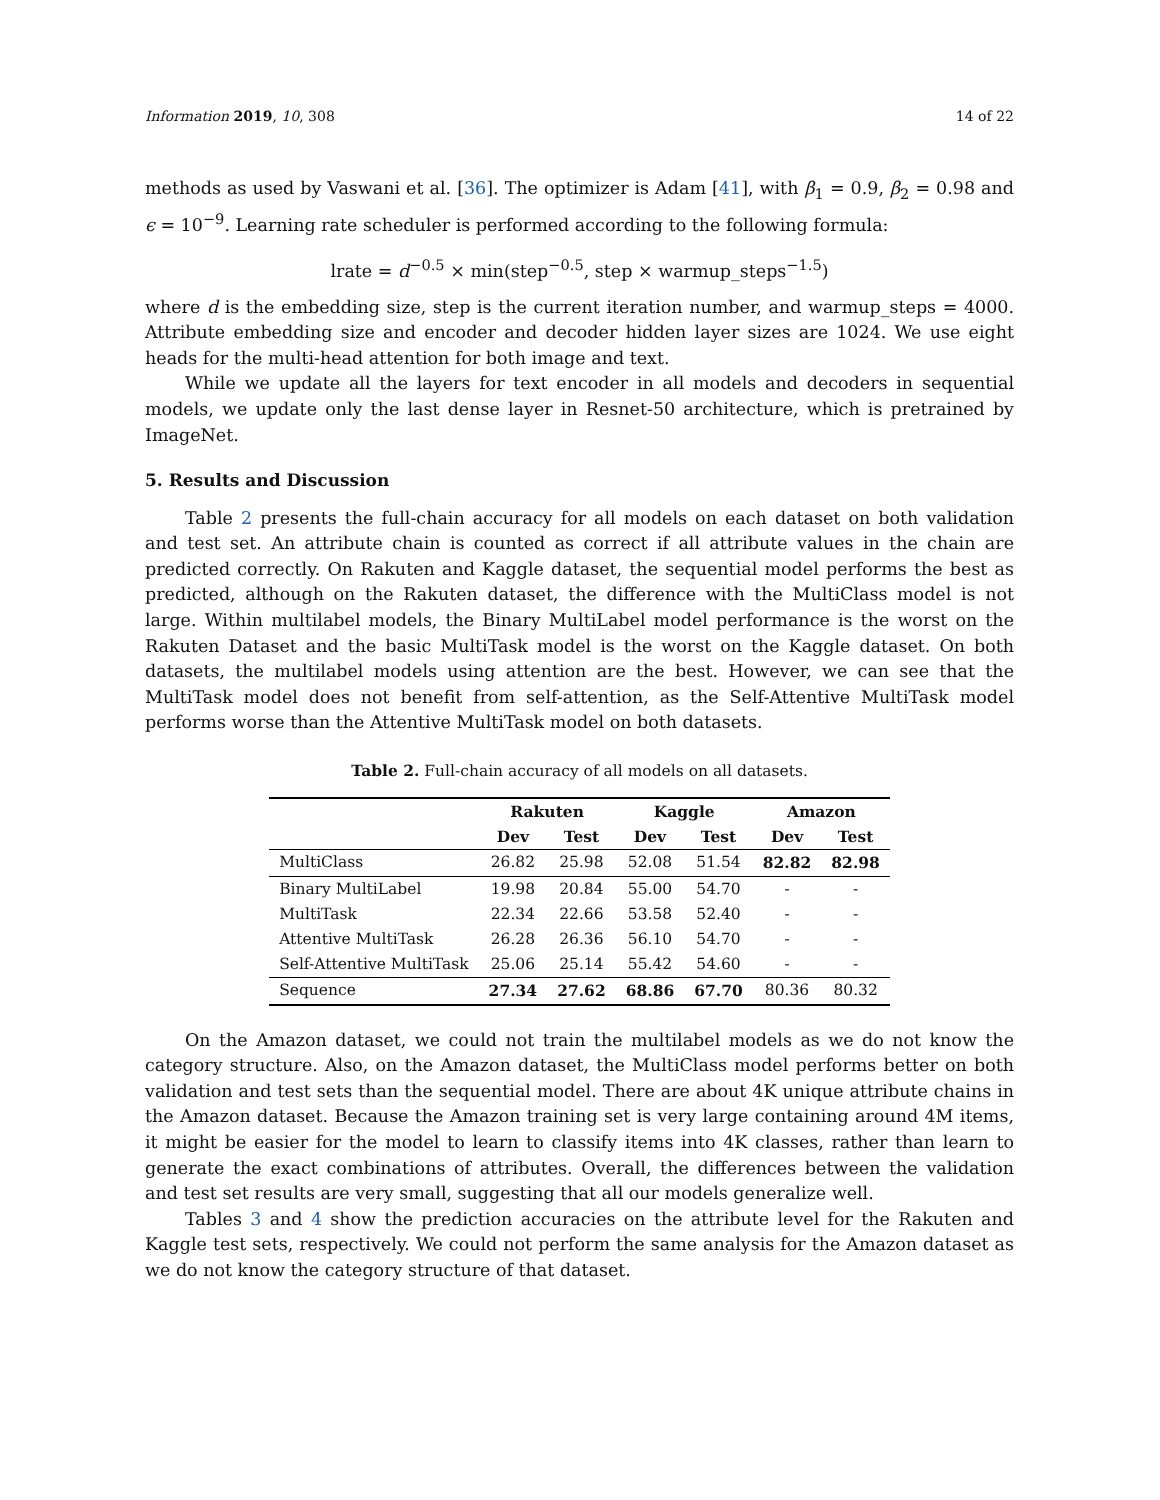Information 2019, 10, 308 14 of 22
methods as used by Vaswani et al. [36]. The optimizer is Adam [41], with β<sub>1</sub> = 0.9, β<sub>2</sub> = 0.98 and ϵ = 10<sup>−9</sup>. Learning rate scheduler is performed according to the following formula:
lrate = d<sup>−0.5</sup> × min(step<sup>−0.5</sup>, step × warmup_steps<sup>−1.5</sup>)
where d is the embedding size, step is the current iteration number, and warmup_steps = 4000. Attribute embedding size and encoder and decoder hidden layer sizes are 1024. We use eight heads for the multi-head attention for both image and text.
While we update all the layers for text encoder in all models and decoders in sequential models, we update only the last dense layer in Resnet-50 architecture, which is pretrained by ImageNet.
5. Results and Discussion
Table 2 presents the full-chain accuracy for all models on each dataset on both validation and test set. An attribute chain is counted as correct if all attribute values in the chain are predicted correctly. On Rakuten and Kaggle dataset, the sequential model performs the best as predicted, although on the Rakuten dataset, the difference with the MultiClass model is not large. Within multilabel models, the Binary MultiLabel model performance is the worst on the Rakuten Dataset and the basic MultiTask model is the worst on the Kaggle dataset. On both datasets, the multilabel models using attention are the best. However, we can see that the MultiTask model does not benefit from self-attention, as the Self-Attentive MultiTask model performs worse than the Attentive MultiTask model on both datasets.
Table 2. Full-chain accuracy of all models on all datasets.
| | Rakuten | | Kaggle | | Amazon | |
| --- | --- | --- | --- | --- | --- | --- |
| | Dev | Test | Dev | Test | Dev | Test |
| MultiClass | 26.82 | 25.98 | 52.08 | 51.54 | 82.82 | 82.98 |
| Binary MultiLabel | 19.98 | 20.84 | 55.00 | 54.70 | - | - |
| MultiTask | 22.34 | 22.66 | 53.58 | 52.40 | - | - |
| Attentive MultiTask | 26.28 | 26.36 | 56.10 | 54.70 | - | - |
| Self-Attentive MultiTask | 25.06 | 25.14 | 55.42 | 54.60 | - | - |
| Sequence | 27.34 | 27.62 | 68.86 | 67.70 | 80.36 | 80.32 |
On the Amazon dataset, we could not train the multilabel models as we do not know the category structure. Also, on the Amazon dataset, the MultiClass model performs better on both validation and test sets than the sequential model. There are about 4K unique attribute chains in the Amazon dataset. Because the Amazon training set is very large containing around 4M items, it might be easier for the model to learn to classify items into 4K classes, rather than learn to generate the exact combinations of attributes. Overall, the differences between the validation and test set results are very small, suggesting that all our models generalize well.
Tables 3 and 4 show the prediction accuracies on the attribute level for the Rakuten and Kaggle test sets, respectively. We could not perform the same analysis for the Amazon dataset as we do not know the category structure of that dataset.